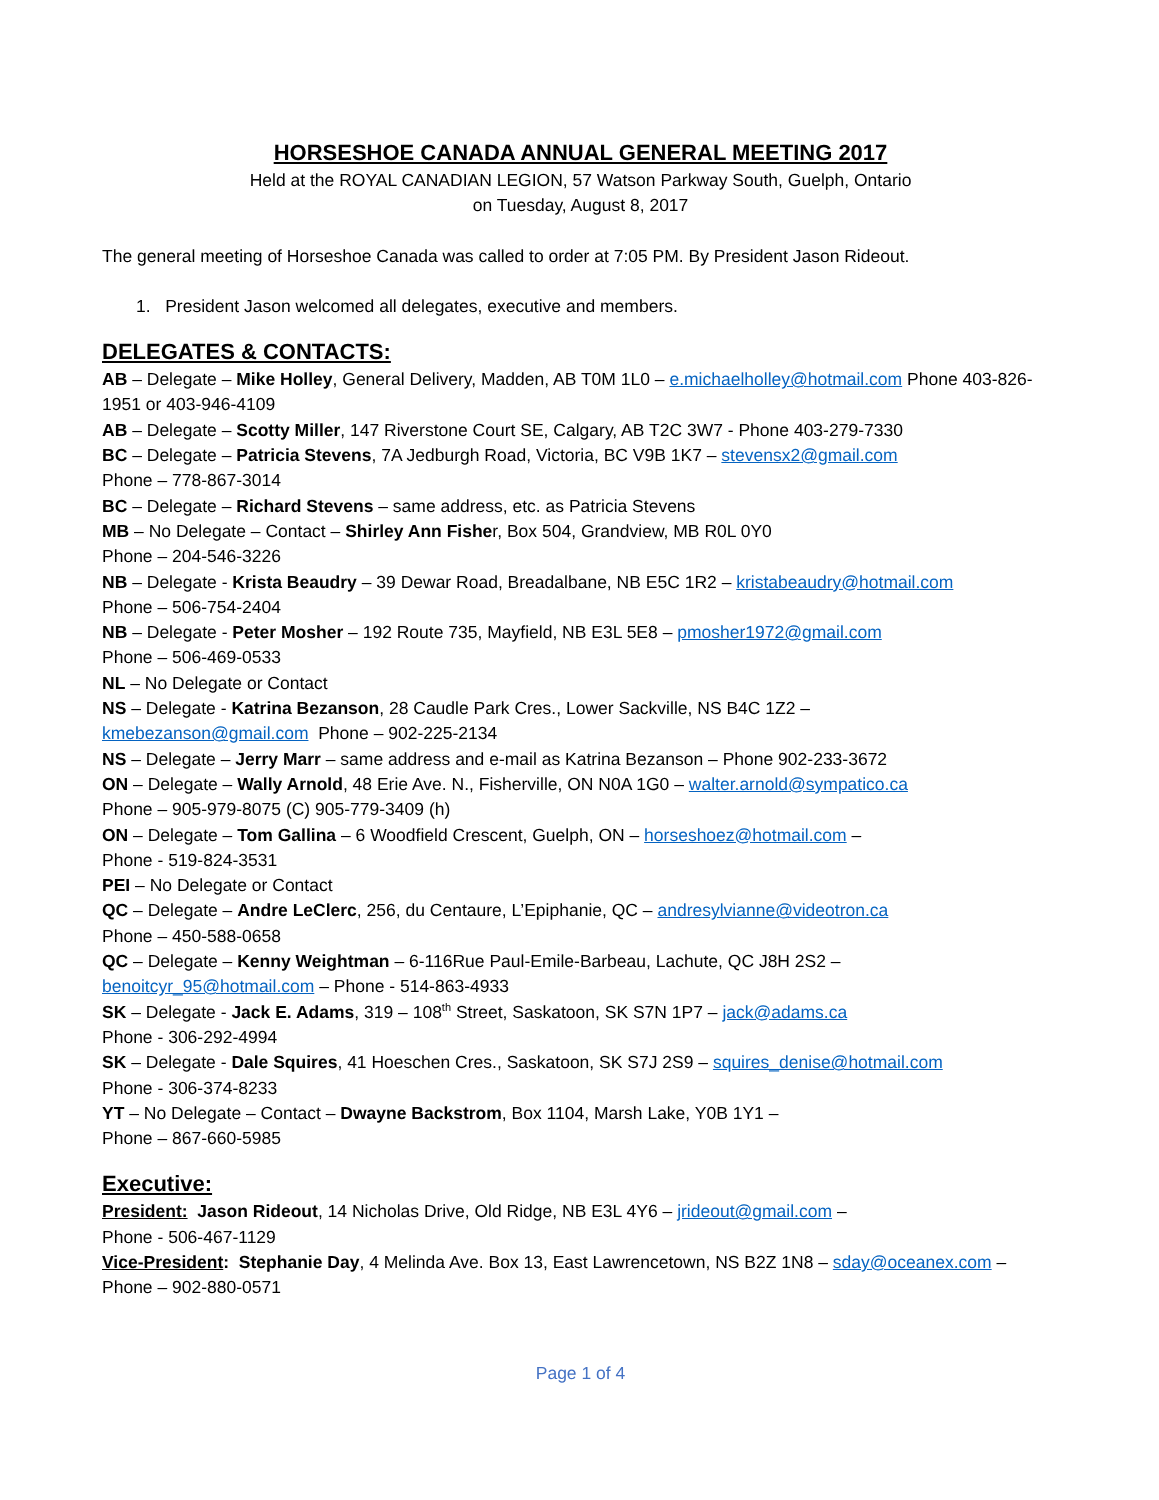HORSESHOE CANADA ANNUAL GENERAL MEETING 2017
Held at the ROYAL CANADIAN LEGION, 57 Watson Parkway South, Guelph, Ontario
on Tuesday, August 8, 2017
The general meeting of Horseshoe Canada was called to order at 7:05 PM. By President Jason Rideout.
1. President Jason welcomed all delegates, executive and members.
DELEGATES & CONTACTS:
AB – Delegate – Mike Holley, General Delivery, Madden, AB T0M 1L0 – e.michaelholley@hotmail.com Phone 403-826-1951 or 403-946-4109
AB – Delegate – Scotty Miller, 147 Riverstone Court SE, Calgary, AB T2C 3W7 - Phone 403-279-7330
BC – Delegate – Patricia Stevens, 7A Jedburgh Road, Victoria, BC V9B 1K7 – stevensx2@gmail.com
Phone – 778-867-3014
BC – Delegate – Richard Stevens – same address, etc. as Patricia Stevens
MB – No Delegate – Contact – Shirley Ann Fisher, Box 504, Grandview, MB R0L 0Y0
Phone – 204-546-3226
NB – Delegate - Krista Beaudry – 39 Dewar Road, Breadalbane, NB E5C 1R2 – kristabeaudry@hotmail.com
Phone – 506-754-2404
NB – Delegate - Peter Mosher – 192 Route 735, Mayfield, NB E3L 5E8 – pmosher1972@gmail.com
Phone – 506-469-0533
NL – No Delegate or Contact
NS – Delegate - Katrina Bezanson, 28 Caudle Park Cres., Lower Sackville, NS B4C 1Z2 –
kmebezanson@gmail.com Phone – 902-225-2134
NS – Delegate – Jerry Marr – same address and e-mail as Katrina Bezanson – Phone 902-233-3672
ON – Delegate – Wally Arnold, 48 Erie Ave. N., Fisherville, ON N0A 1G0 – walter.arnold@sympatico.ca
Phone – 905-979-8075 (C) 905-779-3409 (h)
ON – Delegate – Tom Gallina – 6 Woodfield Crescent, Guelph, ON – horseshoez@hotmail.com –
Phone - 519-824-3531
PEI – No Delegate or Contact
QC – Delegate – Andre LeClerc, 256, du Centaure, L’Epiphanie, QC – andresylvianne@videotron.ca
Phone – 450-588-0658
QC – Delegate – Kenny Weightman – 6-116Rue Paul-Emile-Barbeau, Lachute, QC J8H 2S2 –
benoitcyr_95@hotmail.com – Phone - 514-863-4933
SK – Delegate - Jack E. Adams, 319 – 108<sup>th</sup> Street, Saskatoon, SK S7N 1P7 – jack@adams.ca
Phone - 306-292-4994
SK – Delegate - Dale Squires, 41 Hoeschen Cres., Saskatoon, SK S7J 2S9 – squires_denise@hotmail.com
Phone - 306-374-8233
YT – No Delegate – Contact – Dwayne Backstrom, Box 1104, Marsh Lake, Y0B 1Y1 –
Phone – 867-660-5985
Executive:
President: Jason Rideout, 14 Nicholas Drive, Old Ridge, NB E3L 4Y6 – jrideout@gmail.com –
Phone - 506-467-1129
Vice-President: Stephanie Day, 4 Melinda Ave. Box 13, East Lawrencetown, NS B2Z 1N8 – sday@oceanex.com –
Phone – 902-880-0571
Page 1 of 4